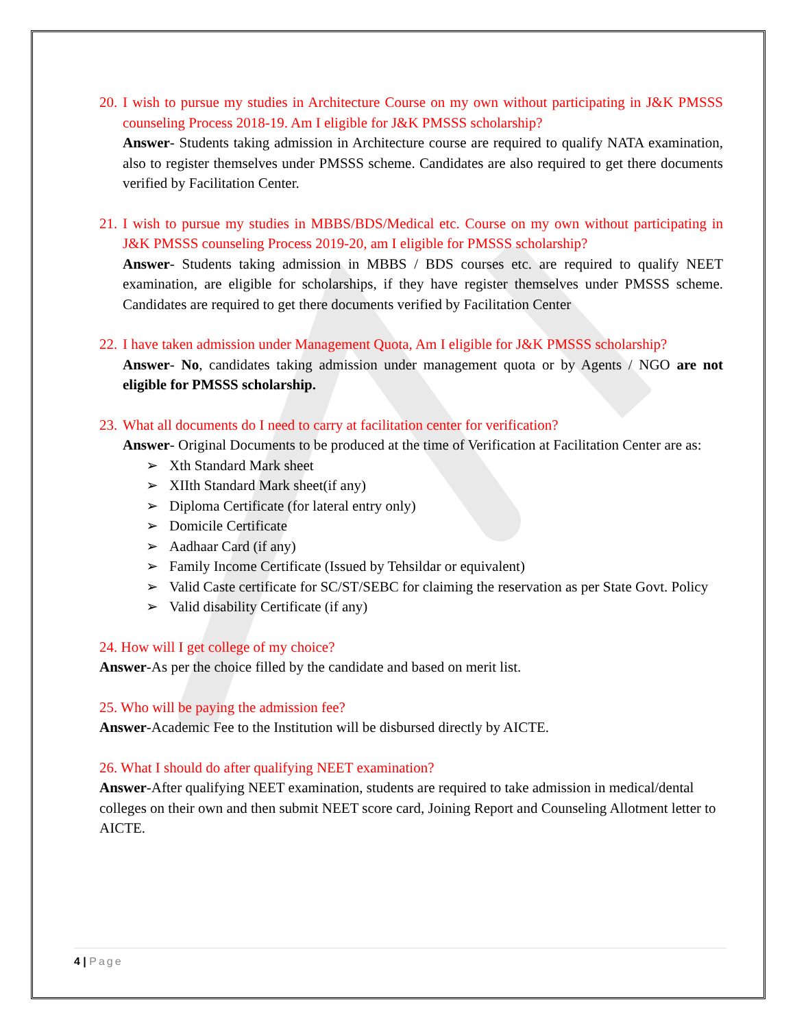20.
I wish to pursue my studies in Architecture Course on my own without participating in J&K PMSSS counseling Process 2018-19. Am I eligible for J&K PMSSS scholarship?
Answer- Students taking admission in Architecture course are required to qualify NATA examination, also to register themselves under PMSSS scheme. Candidates are also required to get there documents verified by Facilitation Center.
21.
I wish to pursue my studies in MBBS/BDS/Medical etc. Course on my own without participating in J&K PMSSS counseling Process 2019-20, am I eligible for PMSSS scholarship?
Answer- Students taking admission in MBBS / BDS courses etc. are required to qualify NEET examination, are eligible for scholarships, if they have register themselves under PMSSS scheme. Candidates are required to get there documents verified by Facilitation Center
22.
I have taken admission under Management Quota, Am I eligible for J&K PMSSS scholarship?
Answer- No, candidates taking admission under management quota or by Agents / NGO are not eligible for PMSSS scholarship.
23.
What all documents do I need to carry at facilitation center for verification?
Answer- Original Documents to be produced at the time of Verification at Facilitation Center are as:
➢ Xth Standard Mark sheet
➢ XIIth Standard Mark sheet(if any)
➢ Diploma Certificate (for lateral entry only)
➢ Domicile Certificate
➢ Aadhaar Card (if any)
➢ Family Income Certificate (Issued by Tehsildar or equivalent)
➢ Valid Caste certificate for SC/ST/SEBC for claiming the reservation as per State Govt. Policy
➢ Valid disability Certificate (if any)
24. How will I get college of my choice?
Answer-As per the choice filled by the candidate and based on merit list.
25. Who will be paying the admission fee?
Answer-Academic Fee to the Institution will be disbursed directly by AICTE.
26. What I should do after qualifying NEET examination?
Answer-After qualifying NEET examination, students are required to take admission in medical/dental colleges on their own and then submit NEET score card, Joining Report and Counseling Allotment letter to AICTE.
4 | Page